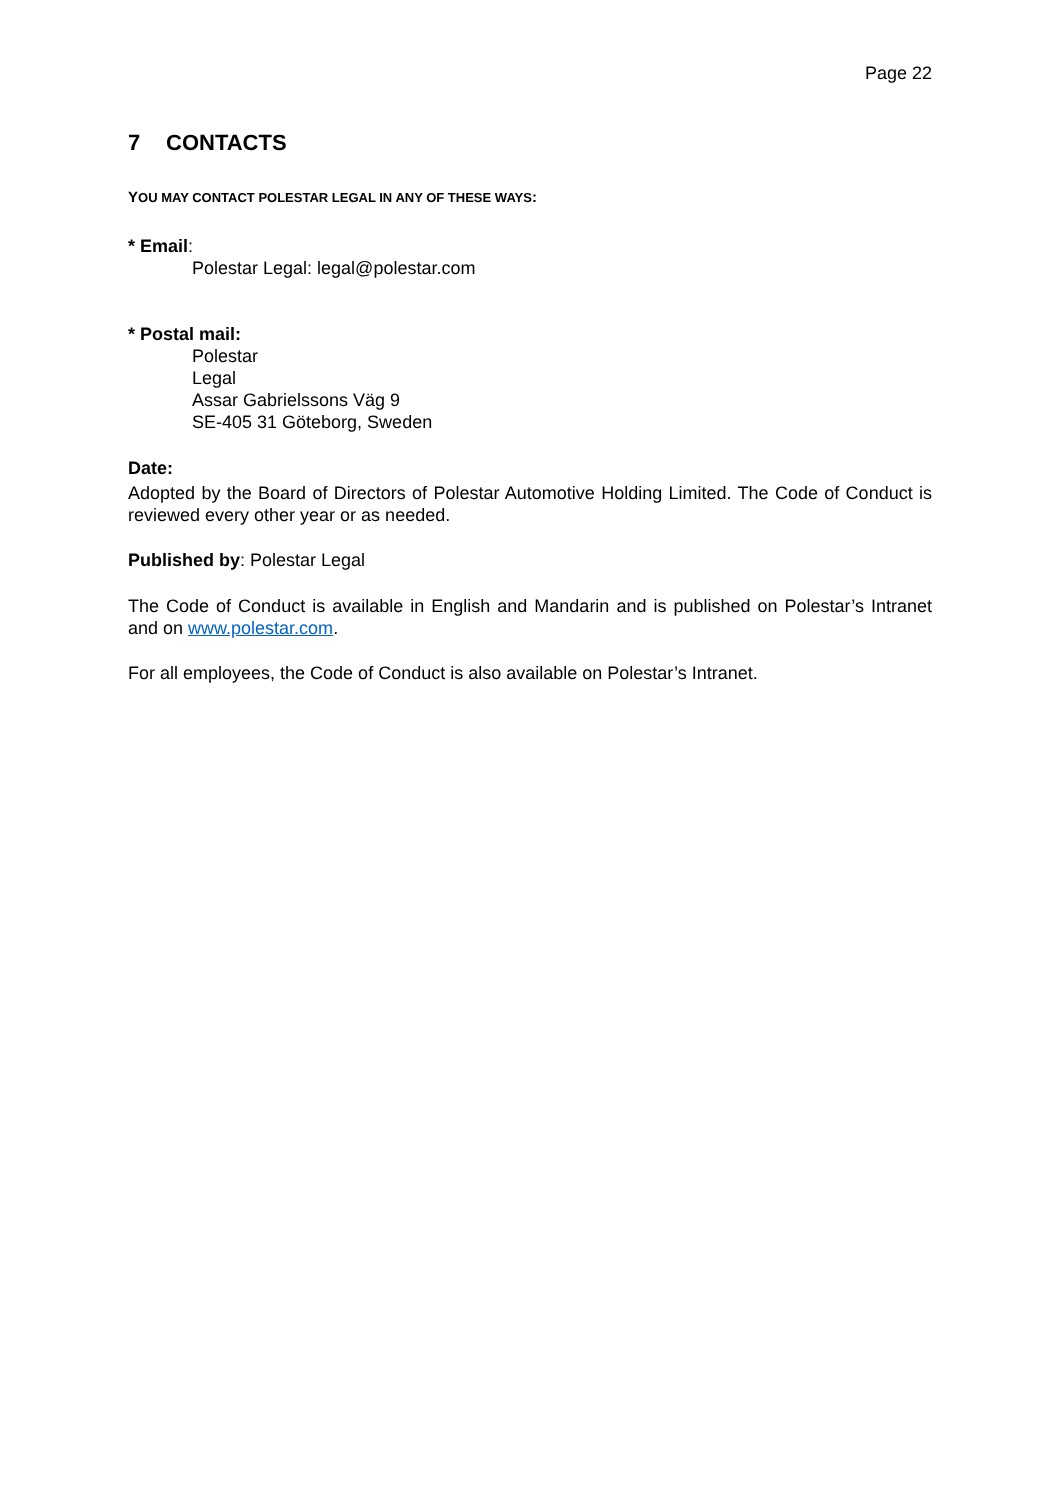Page 22
7 CONTACTS
YOU MAY CONTACT POLESTAR LEGAL IN ANY OF THESE WAYS:
* Email:
Polestar Legal: legal@polestar.com
* Postal mail:
Polestar
Legal
Assar Gabrielssons Väg 9
SE-405 31 Göteborg, Sweden
Date:
Adopted by the Board of Directors of Polestar Automotive Holding Limited. The Code of Conduct is reviewed every other year or as needed.
Published by: Polestar Legal
The Code of Conduct is available in English and Mandarin and is published on Polestar’s Intranet and on www.polestar.com.
For all employees, the Code of Conduct is also available on Polestar’s Intranet.